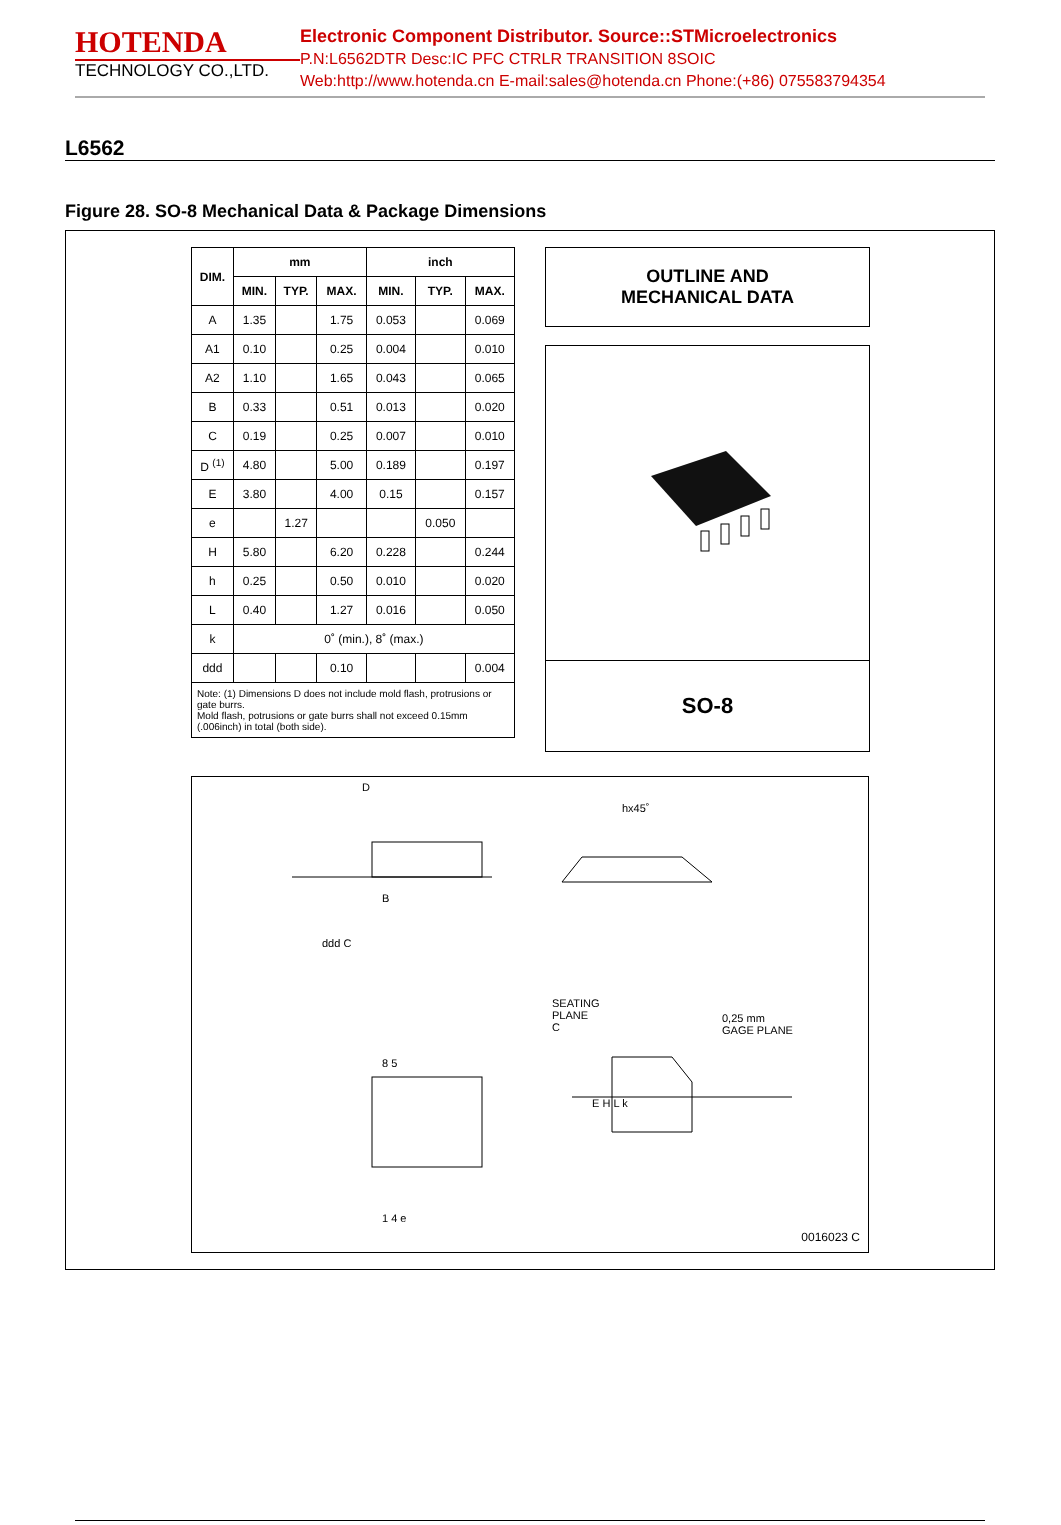HOTENDA
TECHNOLOGY CO.,LTD.
Electronic Component Distributor. Source::STMicroelectronics
P.N:L6562DTR Desc:IC PFC CTRLR TRANSITION 8SOIC
Web:http://www.hotenda.cn E-mail:sales@hotenda.cn Phone:(+86) 075583794354
L6562
Figure 28. SO-8 Mechanical Data & Package Dimensions
| DIM. | mm | | | inch | | |
| --- | --- | --- | --- | --- | --- | --- |
| | MIN. | TYP. | MAX. | MIN. | TYP. | MAX. |
| A | 1.35 | | 1.75 | 0.053 | | 0.069 |
| A1 | 0.10 | | 0.25 | 0.004 | | 0.010 |
| A2 | 1.10 | | 1.65 | 0.043 | | 0.065 |
| B | 0.33 | | 0.51 | 0.013 | | 0.020 |
| C | 0.19 | | 0.25 | 0.007 | | 0.010 |
| D <sup>(1)</sup> | 4.80 | | 5.00 | 0.189 | | 0.197 |
| E | 3.80 | | 4.00 | 0.15 | | 0.157 |
| e | | 1.27 | | | 0.050 | |
| H | 5.80 | | 6.20 | 0.228 | | 0.244 |
| h | 0.25 | | 0.50 | 0.010 | | 0.020 |
| L | 0.40 | | 1.27 | 0.016 | | 0.050 |
| k | 0˚ (min.), 8˚ (max.) | | | | | |
| ddd | | | 0.10 | | | 0.004 |
| Note: (1) Dimensions D does not include mold flash, protrusions or gate burrs. Mold flash, potrusions or gate burrs shall not exceed 0.15mm (.006inch) in total (both side). | | | | | | |
OUTLINE AND
MECHANICAL DATA
SO-8
D
hx45˚
B
ddd C
SEATING
PLANE
C
0,25 mm
GAGE PLANE
8 5
1 4 e
E H L k
0016023 C